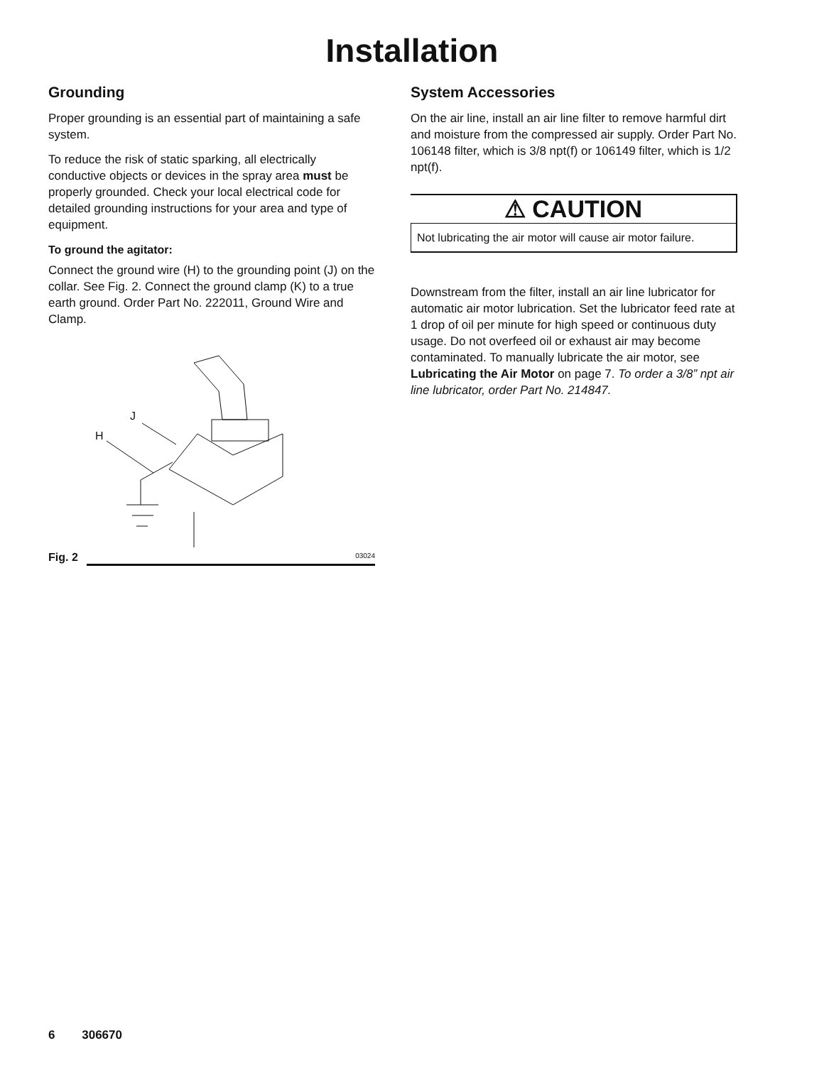Installation
Grounding
Proper grounding is an essential part of maintaining a safe system.
To reduce the risk of static sparking, all electrically conductive objects or devices in the spray area must be properly grounded. Check your local electrical code for detailed grounding instructions for your area and type of equipment.
To ground the agitator:
Connect the ground wire (H) to the grounding point (J) on the collar. See Fig. 2. Connect the ground clamp (K) to a true earth ground. Order Part No. 222011, Ground Wire and Clamp.
J
H
Fig. 2 03024
System Accessories
On the air line, install an air line filter to remove harmful dirt and moisture from the compressed air supply. Order Part No. 106148 filter, which is 3/8 npt(f) or 106149 filter, which is 1/2 npt(f).
⚠ CAUTION
Not lubricating the air motor will cause air motor failure.
Downstream from the filter, install an air line lubricator for automatic air motor lubrication. Set the lubricator feed rate at 1 drop of oil per minute for high speed or continuous duty usage. Do not overfeed oil or exhaust air may become contaminated. To manually lubricate the air motor, see Lubricating the Air Motor on page 7. To order a 3/8” npt air line lubricator, order Part No. 214847.
6 306670